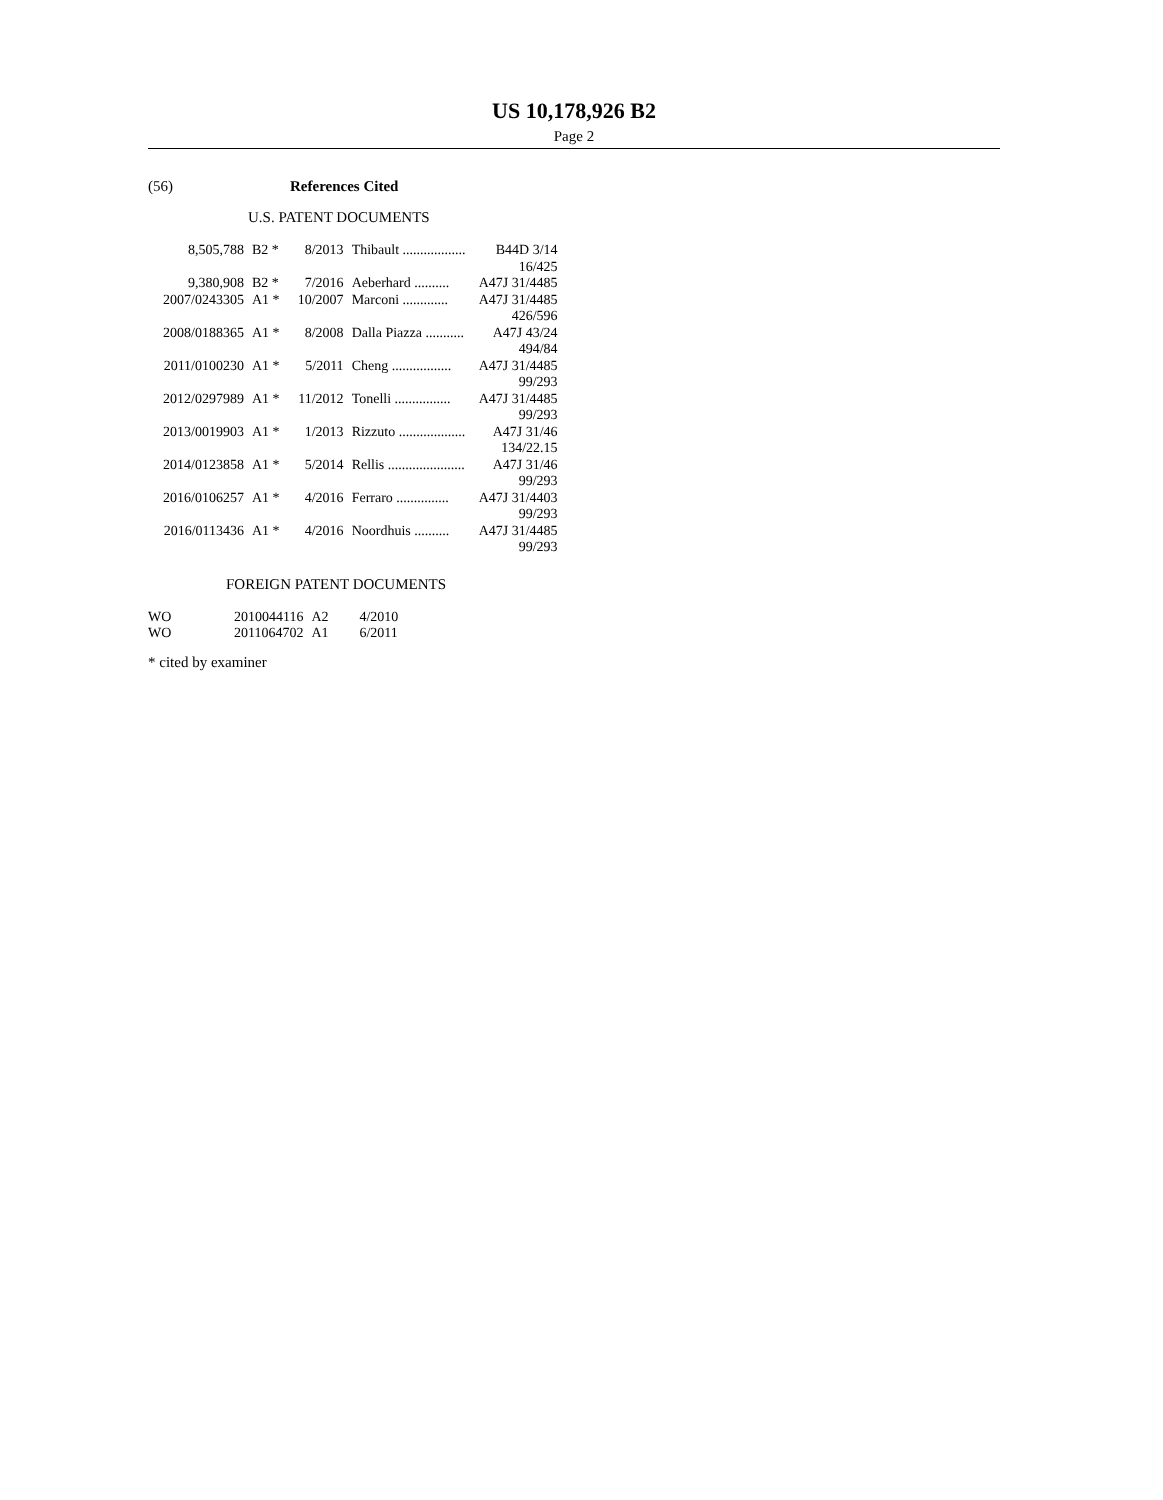US 10,178,926 B2
Page 2
(56) References Cited
U.S. PATENT DOCUMENTS
| 8,505,788 | B2 * | 8/2013 | Thibault .................. | B44D 3/14 16/425 |
| 9,380,908 | B2 * | 7/2016 | Aeberhard .......... | A47J 31/4485 |
| 2007/0243305 | A1 * | 10/2007 | Marconi ............. | A47J 31/4485 426/596 |
| 2008/0188365 | A1 * | 8/2008 | Dalla Piazza ........... | A47J 43/24 494/84 |
| 2011/0100230 | A1 * | 5/2011 | Cheng ................. | A47J 31/4485 99/293 |
| 2012/0297989 | A1 * | 11/2012 | Tonelli ................ | A47J 31/4485 99/293 |
| 2013/0019903 | A1 * | 1/2013 | Rizzuto ................... | A47J 31/46 134/22.15 |
| 2014/0123858 | A1 * | 5/2014 | Rellis ...................... | A47J 31/46 99/293 |
| 2016/0106257 | A1 * | 4/2016 | Ferraro ............... | A47J 31/4403 99/293 |
| 2016/0113436 | A1 * | 4/2016 | Noordhuis .......... | A47J 31/4485 99/293 |
FOREIGN PATENT DOCUMENTS
| WO | 2010044116 | A2 | 4/2010 |
| WO | 2011064702 | A1 | 6/2011 |
* cited by examiner